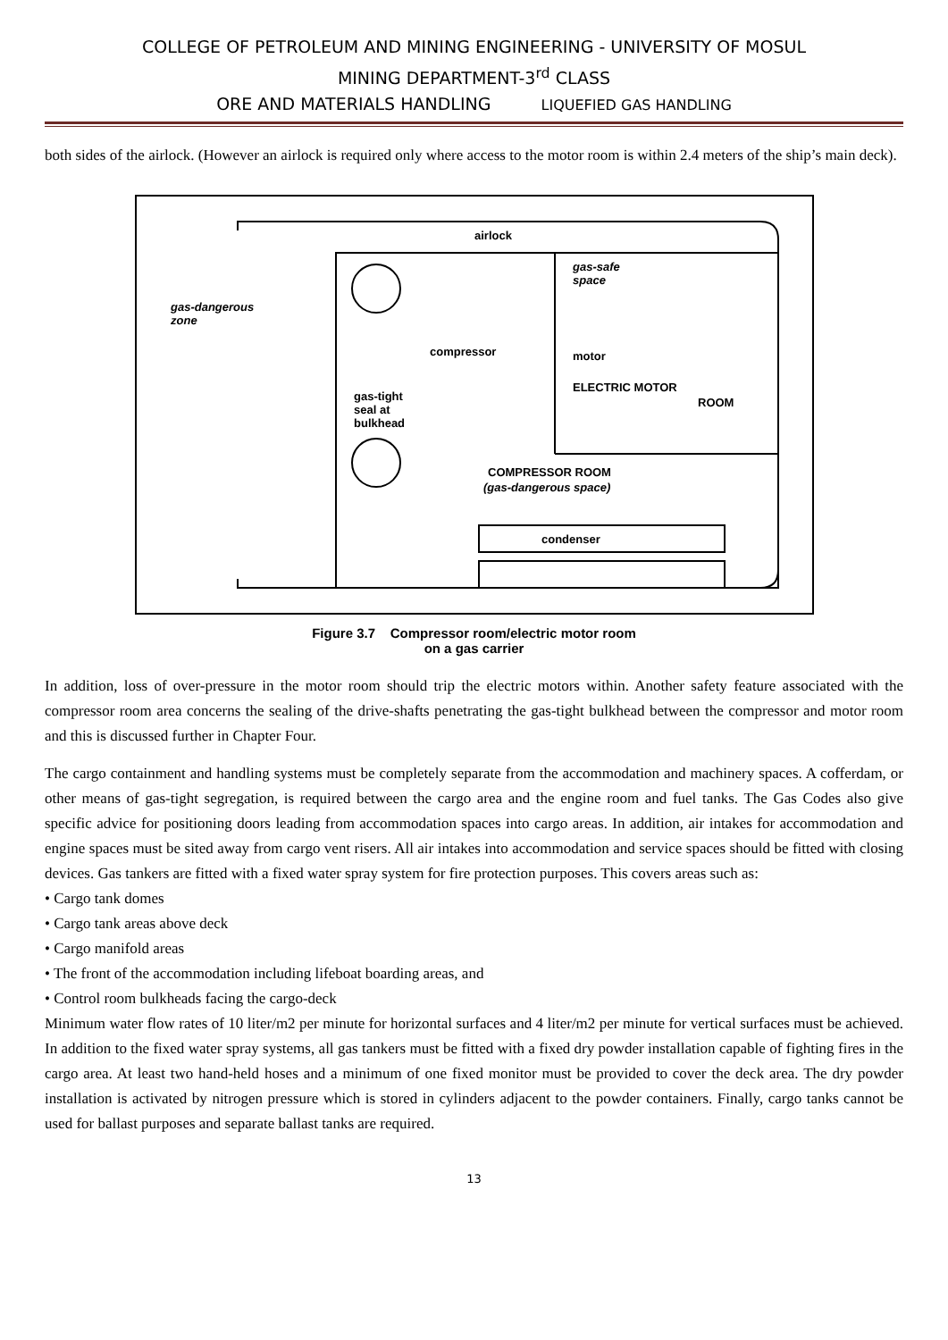COLLEGE OF PETROLEUM AND MINING ENGINEERING - UNIVERSITY OF MOSUL
MINING DEPARTMENT-3<sup>rd</sup> CLASS
ORE AND MATERIALS HANDLING LIQUEFIED GAS HANDLING
both sides of the airlock. (However an airlock is required only where access to the motor room is within 2.4 meters of the ship’s main deck).
airlock
gas-dangerous
zone
gas-safe
space
compressor
motor
gas-tight
seal at
bulkhead
ELECTRIC MOTOR
ROOM
COMPRESSOR ROOM
(gas-dangerous space)
condenser
Figure 3.7 Compressor room/electric motor room
on a gas carrier
In addition, loss of over-pressure in the motor room should trip the electric motors within. Another safety feature associated with the compressor room area concerns the sealing of the drive-shafts penetrating the gas-tight bulkhead between the compressor and motor room and this is discussed further in Chapter Four.
The cargo containment and handling systems must be completely separate from the accommodation and machinery spaces. A cofferdam, or other means of gas-tight segregation, is required between the cargo area and the engine room and fuel tanks. The Gas Codes also give specific advice for positioning doors leading from accommodation spaces into cargo areas. In addition, air intakes for accommodation and engine spaces must be sited away from cargo vent risers. All air intakes into accommodation and service spaces should be fitted with closing devices. Gas tankers are fitted with a fixed water spray system for fire protection purposes. This covers areas such as:
• Cargo tank domes
• Cargo tank areas above deck
• Cargo manifold areas
• The front of the accommodation including lifeboat boarding areas, and
• Control room bulkheads facing the cargo-deck
Minimum water flow rates of 10 liter/m2 per minute for horizontal surfaces and 4 liter/m2 per minute for vertical surfaces must be achieved. In addition to the fixed water spray systems, all gas tankers must be fitted with a fixed dry powder installation capable of fighting fires in the cargo area. At least two hand-held hoses and a minimum of one fixed monitor must be provided to cover the deck area. The dry powder installation is activated by nitrogen pressure which is stored in cylinders adjacent to the powder containers. Finally, cargo tanks cannot be used for ballast purposes and separate ballast tanks are required.
13